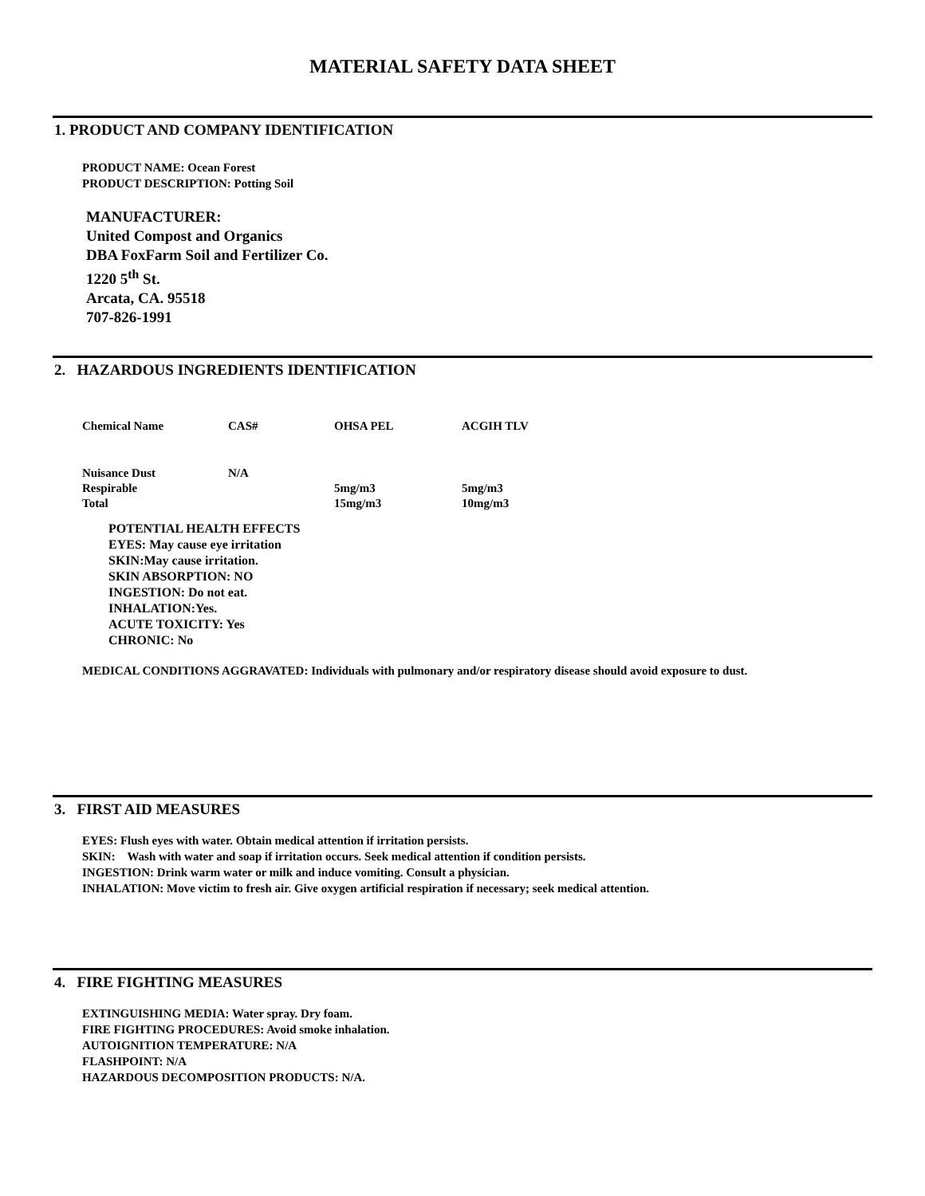MATERIAL SAFETY DATA SHEET
1. PRODUCT AND COMPANY IDENTIFICATION
PRODUCT NAME: Ocean Forest
PRODUCT DESCRIPTION: Potting Soil
MANUFACTURER:
United Compost and Organics
DBA FoxFarm Soil and Fertilizer Co.
1220 5<sup>th</sup> St.
Arcata, CA. 95518
707-826-1991
2. HAZARDOUS INGREDIENTS IDENTIFICATION
| Chemical Name | CAS# | OHSA PEL | ACGIH TLV |
| --- | --- | --- | --- |
| Nuisance Dust | N/A | | |
| Respirable | | 5mg/m3 | 5mg/m3 |
| Total | | 15mg/m3 | 10mg/m3 |
POTENTIAL HEALTH EFFECTS
EYES: May cause eye irritation
SKIN:May cause irritation.
SKIN ABSORPTION: NO
INGESTION: Do not eat.
INHALATION:Yes.
ACUTE TOXICITY: Yes
CHRONIC: No
MEDICAL CONDITIONS AGGRAVATED: Individuals with pulmonary and/or respiratory disease should avoid exposure to dust.
3. FIRST AID MEASURES
EYES: Flush eyes with water. Obtain medical attention if irritation persists.
SKIN: Wash with water and soap if irritation occurs. Seek medical attention if condition persists.
INGESTION: Drink warm water or milk and induce vomiting. Consult a physician.
INHALATION: Move victim to fresh air. Give oxygen artificial respiration if necessary; seek medical attention.
4. FIRE FIGHTING MEASURES
EXTINGUISHING MEDIA: Water spray. Dry foam.
FIRE FIGHTING PROCEDURES: Avoid smoke inhalation.
AUTOIGNITION TEMPERATURE: N/A
FLASHPOINT: N/A
HAZARDOUS DECOMPOSITION PRODUCTS: N/A.